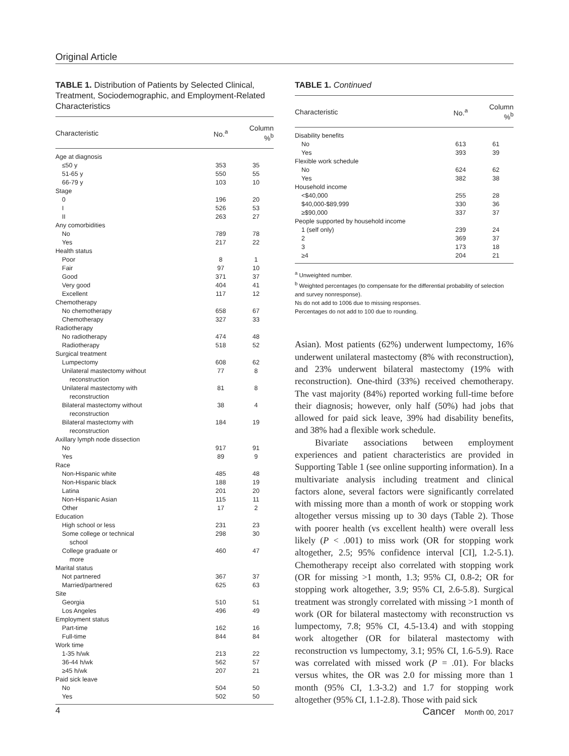Original Article
TABLE 1. Distribution of Patients by Selected Clinical, Treatment, Sociodemographic, and Employment-Related Characteristics
| Characteristic | No.<sup>a</sup> | Column %<sup>b</sup> |
| --- | --- | --- |
| Age at diagnosis | | |
| ≤50 y | 353 | 35 |
| 51-65 y | 550 | 55 |
| 66-79 y | 103 | 10 |
| Stage | | |
| 0 | 196 | 20 |
| I | 526 | 53 |
| II | 263 | 27 |
| Any comorbidities | | |
| No | 789 | 78 |
| Yes | 217 | 22 |
| Health status | | |
| Poor | 8 | 1 |
| Fair | 97 | 10 |
| Good | 371 | 37 |
| Very good | 404 | 41 |
| Excellent | 117 | 12 |
| Chemotherapy | | |
| No chemotherapy | 658 | 67 |
| Chemotherapy | 327 | 33 |
| Radiotherapy | | |
| No radiotherapy | 474 | 48 |
| Radiotherapy | 518 | 52 |
| Surgical treatment | | |
| Lumpectomy | 608 | 62 |
| Unilateral mastectomy without reconstruction | 77 | 8 |
| Unilateral mastectomy with reconstruction | 81 | 8 |
| Bilateral mastectomy without reconstruction | 38 | 4 |
| Bilateral mastectomy with reconstruction | 184 | 19 |
| Axillary lymph node dissection | | |
| No | 917 | 91 |
| Yes | 89 | 9 |
| Race | | |
| Non-Hispanic white | 485 | 48 |
| Non-Hispanic black | 188 | 19 |
| Latina | 201 | 20 |
| Non-Hispanic Asian | 115 | 11 |
| Other | 17 | 2 |
| Education | | |
| High school or less | 231 | 23 |
| Some college or technical school | 298 | 30 |
| College graduate or more | 460 | 47 |
| Marital status | | |
| Not partnered | 367 | 37 |
| Married/partnered | 625 | 63 |
| Site | | |
| Georgia | 510 | 51 |
| Los Angeles | 496 | 49 |
| Employment status | | |
| Part-time | 162 | 16 |
| Full-time | 844 | 84 |
| Work time | | |
| 1-35 h/wk | 213 | 22 |
| 36-44 h/wk | 562 | 57 |
| ≥45 h/wk | 207 | 21 |
| Paid sick leave | | |
| No | 504 | 50 |
| Yes | 502 | 50 |
TABLE 1. Continued
| Characteristic | No.<sup>a</sup> | Column %<sup>b</sup> |
| --- | --- | --- |
| Disability benefits | | |
| No | 613 | 61 |
| Yes | 393 | 39 |
| Flexible work schedule | | |
| No | 624 | 62 |
| Yes | 382 | 38 |
| Household income | | |
| <$40,000 | 255 | 28 |
| $40,000-$89,999 | 330 | 36 |
| ≥$90,000 | 337 | 37 |
| People supported by household income | | |
| 1 (self only) | 239 | 24 |
| 2 | 369 | 37 |
| 3 | 173 | 18 |
| ≥4 | 204 | 21 |
<sup>a</sup> Unweighted number.
<sup>b</sup> Weighted percentages (to compensate for the differential probability of selection and survey nonresponse).
Ns do not add to 1006 due to missing responses.
Percentages do not add to 100 due to rounding.
Asian). Most patients (62%) underwent lumpectomy, 16% underwent unilateral mastectomy (8% with reconstruction), and 23% underwent bilateral mastectomy (19% with reconstruction). One-third (33%) received chemotherapy. The vast majority (84%) reported working full-time before their diagnosis; however, only half (50%) had jobs that allowed for paid sick leave, 39% had disability benefits, and 38% had a flexible work schedule.
Bivariate associations between employment experiences and patient characteristics are provided in Supporting Table 1 (see online supporting information). In a multivariate analysis including treatment and clinical factors alone, several factors were significantly correlated with missing more than a month of work or stopping work altogether versus missing up to 30 days (Table 2). Those with poorer health (vs excellent health) were overall less likely (P < .001) to miss work (OR for stopping work altogether, 2.5; 95% confidence interval [CI], 1.2-5.1). Chemotherapy receipt also correlated with stopping work (OR for missing >1 month, 1.3; 95% CI, 0.8-2; OR for stopping work altogether, 3.9; 95% CI, 2.6-5.8). Surgical treatment was strongly correlated with missing >1 month of work (OR for bilateral mastectomy with reconstruction vs lumpectomy, 7.8; 95% CI, 4.5-13.4) and with stopping work altogether (OR for bilateral mastectomy with reconstruction vs lumpectomy, 3.1; 95% CI, 1.6-5.9). Race was correlated with missed work (P = .01). For blacks versus whites, the OR was 2.0 for missing more than 1 month (95% CI, 1.3-3.2) and 1.7 for stopping work altogether (95% CI, 1.1-2.8). Those with paid sick
4 Cancer Month 00, 2017